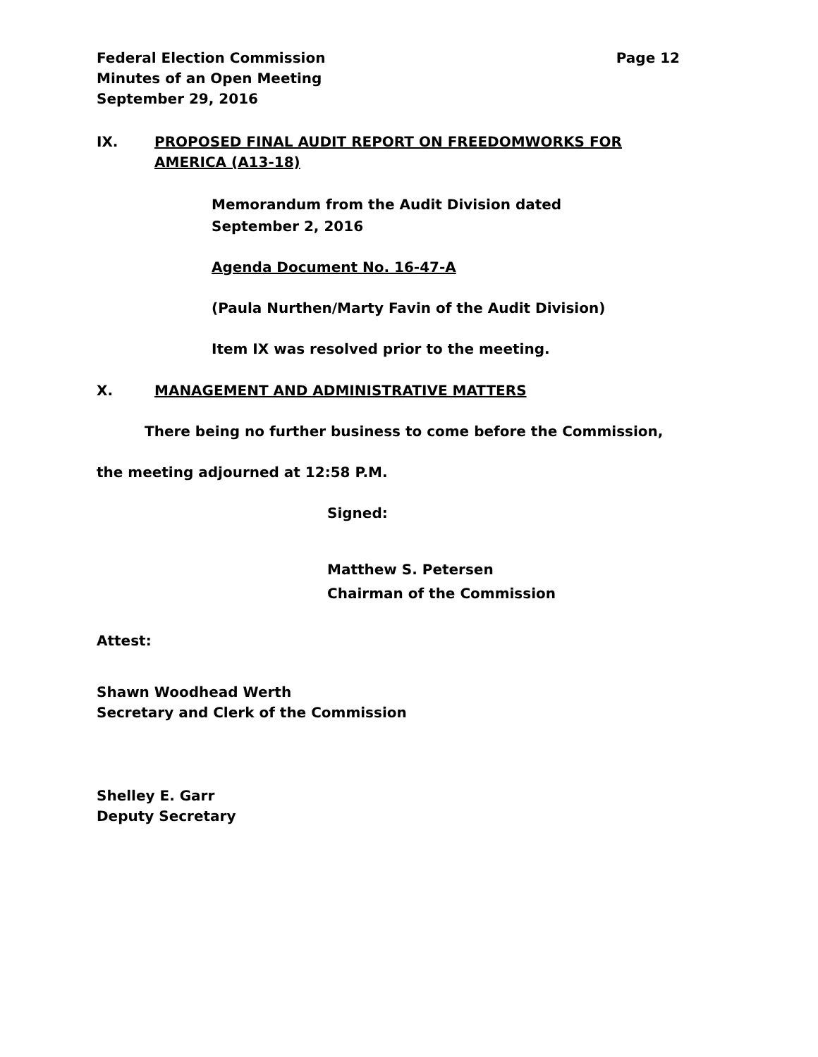Federal Election Commission Page 12
Minutes of an Open Meeting
September 29, 2016
IX. PROPOSED FINAL AUDIT REPORT ON FREEDOMWORKS FOR AMERICA (A13-18)
Memorandum from the Audit Division dated
September 2, 2016
Agenda Document No. 16-47-A
(Paula Nurthen/Marty Favin of the Audit Division)
Item IX was resolved prior to the meeting.
X. MANAGEMENT AND ADMINISTRATIVE MATTERS
There being no further business to come before the Commission,
the meeting adjourned at 12:58 P.M.
Signed:
Matthew S. Petersen
Chairman of the Commission
Attest:
Shawn Woodhead Werth
Secretary and Clerk of the Commission
Shelley E. Garr
Deputy Secretary